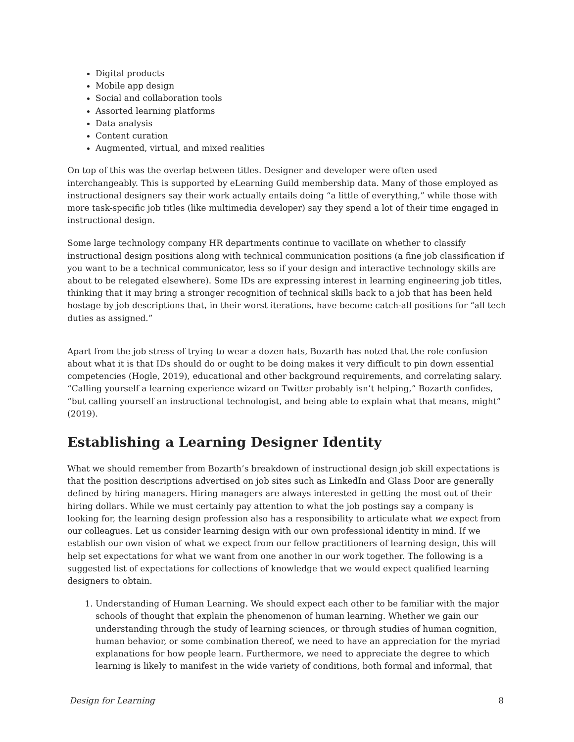Digital products
Mobile app design
Social and collaboration tools
Assorted learning platforms
Data analysis
Content curation
Augmented, virtual, and mixed realities
On top of this was the overlap between titles. Designer and developer were often used interchangeably. This is supported by eLearning Guild membership data. Many of those employed as instructional designers say their work actually entails doing “a little of everything,” while those with more task-specific job titles (like multimedia developer) say they spend a lot of their time engaged in instructional design.
Some large technology company HR departments continue to vacillate on whether to classify instructional design positions along with technical communication positions (a fine job classification if you want to be a technical communicator, less so if your design and interactive technology skills are about to be relegated elsewhere). Some IDs are expressing interest in learning engineering job titles, thinking that it may bring a stronger recognition of technical skills back to a job that has been held hostage by job descriptions that, in their worst iterations, have become catch-all positions for “all tech duties as assigned.”
Apart from the job stress of trying to wear a dozen hats, Bozarth has noted that the role confusion about what it is that IDs should do or ought to be doing makes it very difficult to pin down essential competencies (Hogle, 2019), educational and other background requirements, and correlating salary. “Calling yourself a learning experience wizard on Twitter probably isn’t helping,” Bozarth confides, “but calling yourself an instructional technologist, and being able to explain what that means, might” (2019).
Establishing a Learning Designer Identity
What we should remember from Bozarth’s breakdown of instructional design job skill expectations is that the position descriptions advertised on job sites such as LinkedIn and Glass Door are generally defined by hiring managers. Hiring managers are always interested in getting the most out of their hiring dollars. While we must certainly pay attention to what the job postings say a company is looking for, the learning design profession also has a responsibility to articulate what we expect from our colleagues. Let us consider learning design with our own professional identity in mind. If we establish our own vision of what we expect from our fellow practitioners of learning design, this will help set expectations for what we want from one another in our work together. The following is a suggested list of expectations for collections of knowledge that we would expect qualified learning designers to obtain.
1. Understanding of Human Learning. We should expect each other to be familiar with the major schools of thought that explain the phenomenon of human learning. Whether we gain our understanding through the study of learning sciences, or through studies of human cognition, human behavior, or some combination thereof, we need to have an appreciation for the myriad explanations for how people learn. Furthermore, we need to appreciate the degree to which learning is likely to manifest in the wide variety of conditions, both formal and informal, that
Design for Learning 8